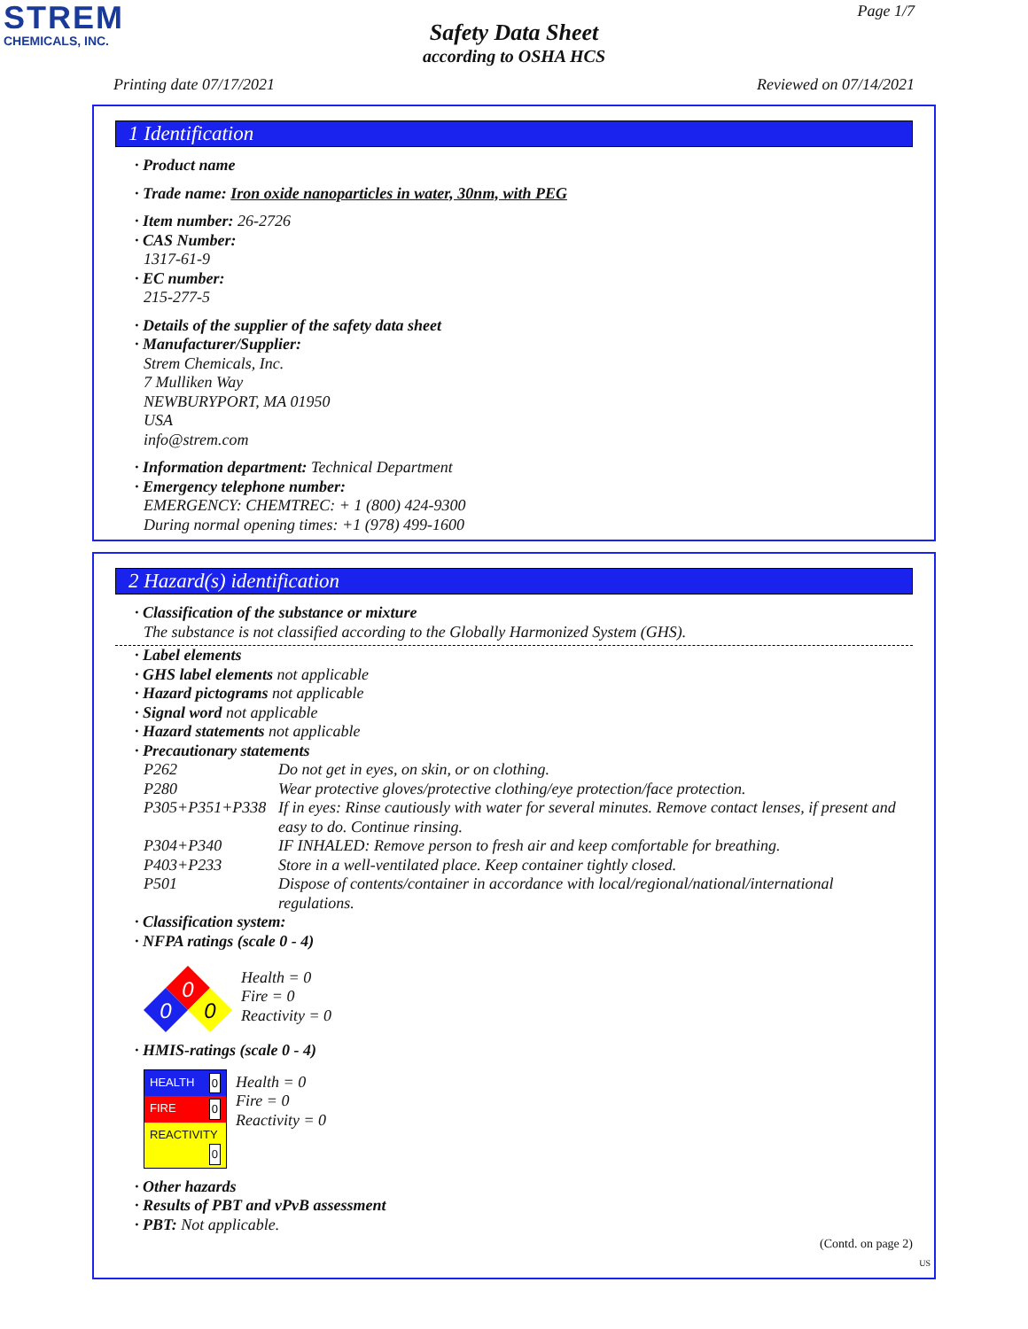STREM
CHEMICALS, INC.
Page 1/7
Safety Data Sheet
according to OSHA HCS
Printing date 07/17/2021 Reviewed on 07/14/2021
1 Identification
· Product name
· Trade name: Iron oxide nanoparticles in water, 30nm, with PEG
· Item number: 26-2726
· CAS Number:
1317-61-9
· EC number:
215-277-5
· Details of the supplier of the safety data sheet
· Manufacturer/Supplier:
Strem Chemicals, Inc.
7 Mulliken Way
NEWBURYPORT, MA 01950
USA
info@strem.com
· Information department: Technical Department
· Emergency telephone number:
EMERGENCY: CHEMTREC: + 1 (800) 424-9300
During normal opening times: +1 (978) 499-1600
2 Hazard(s) identification
· Classification of the substance or mixture
The substance is not classified according to the Globally Harmonized System (GHS).
· Label elements
· GHS label elements not applicable
· Hazard pictograms not applicable
· Signal word not applicable
· Hazard statements not applicable
· Precautionary statements
| P262 | Do not get in eyes, on skin, or on clothing. |
| P280 | Wear protective gloves/protective clothing/eye protection/face protection. |
| P305+P351+P338 | If in eyes: Rinse cautiously with water for several minutes. Remove contact lenses, if present and easy to do. Continue rinsing. |
| P304+P340 | IF INHALED: Remove person to fresh air and keep comfortable for breathing. |
| P403+P233 | Store in a well-ventilated place. Keep container tightly closed. |
| P501 | Dispose of contents/container in accordance with local/regional/national/international regulations. |
· Classification system:
· NFPA ratings (scale 0 - 4)
0
0
0
Health = 0
Fire = 0
Reactivity = 0
· HMIS-ratings (scale 0 - 4)
| HEALTH 0 |
| FIRE 0 |
| REACTIVITY 0 |
Health = 0
Fire = 0
Reactivity = 0
· Other hazards
· Results of PBT and vPvB assessment
· PBT: Not applicable.
(Contd. on page 2)
US